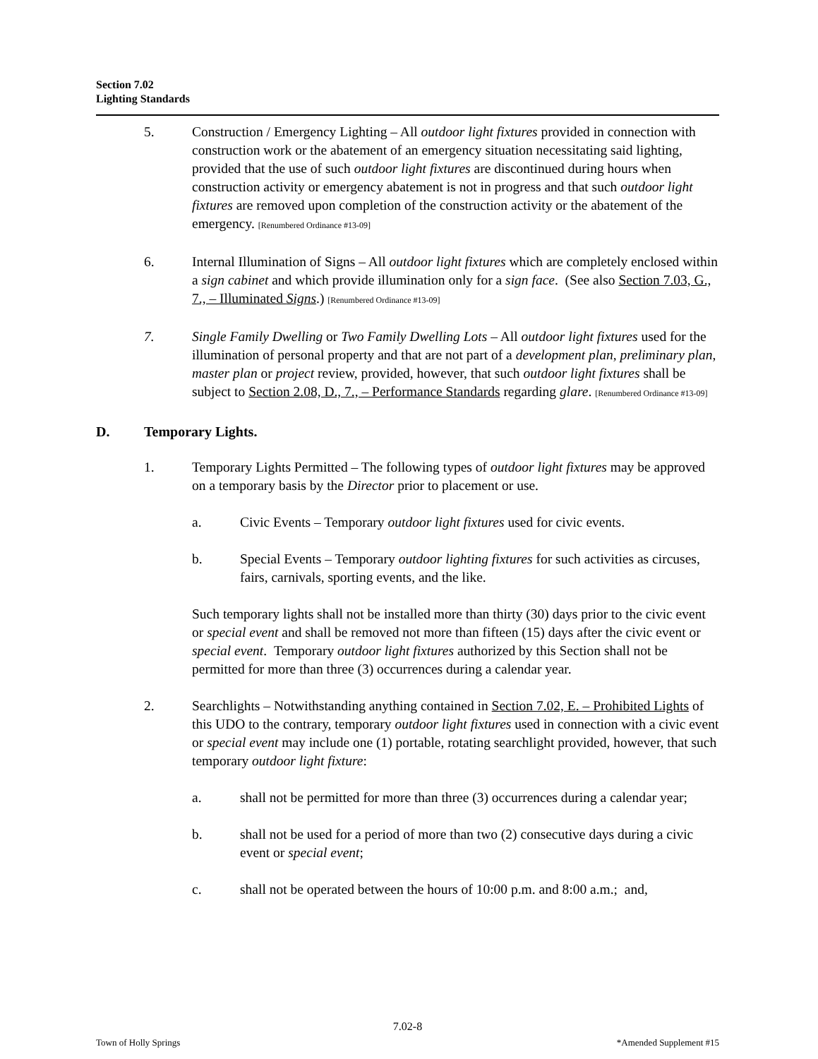Section 7.02
Lighting Standards
5. Construction / Emergency Lighting – All outdoor light fixtures provided in connection with construction work or the abatement of an emergency situation necessitating said lighting, provided that the use of such outdoor light fixtures are discontinued during hours when construction activity or emergency abatement is not in progress and that such outdoor light fixtures are removed upon completion of the construction activity or the abatement of the emergency. [Renumbered Ordinance #13-09]
6. Internal Illumination of Signs – All outdoor light fixtures which are completely enclosed within a sign cabinet and which provide illumination only for a sign face. (See also Section 7.03, G., 7., – Illuminated Signs.) [Renumbered Ordinance #13-09]
7. Single Family Dwelling or Two Family Dwelling Lots – All outdoor light fixtures used for the illumination of personal property and that are not part of a development plan, preliminary plan, master plan or project review, provided, however, that such outdoor light fixtures shall be subject to Section 2.08, D., 7., – Performance Standards regarding glare. [Renumbered Ordinance #13-09]
D. Temporary Lights.
1. Temporary Lights Permitted – The following types of outdoor light fixtures may be approved on a temporary basis by the Director prior to placement or use.
a. Civic Events – Temporary outdoor light fixtures used for civic events.
b. Special Events – Temporary outdoor lighting fixtures for such activities as circuses, fairs, carnivals, sporting events, and the like.
Such temporary lights shall not be installed more than thirty (30) days prior to the civic event or special event and shall be removed not more than fifteen (15) days after the civic event or special event. Temporary outdoor light fixtures authorized by this Section shall not be permitted for more than three (3) occurrences during a calendar year.
2. Searchlights – Notwithstanding anything contained in Section 7.02, E. – Prohibited Lights of this UDO to the contrary, temporary outdoor light fixtures used in connection with a civic event or special event may include one (1) portable, rotating searchlight provided, however, that such temporary outdoor light fixture:
a. shall not be permitted for more than three (3) occurrences during a calendar year;
b. shall not be used for a period of more than two (2) consecutive days during a civic event or special event;
c. shall not be operated between the hours of 10:00 p.m. and 8:00 a.m.; and,
7.02-8
Town of Holly Springs *Amended Supplement #15